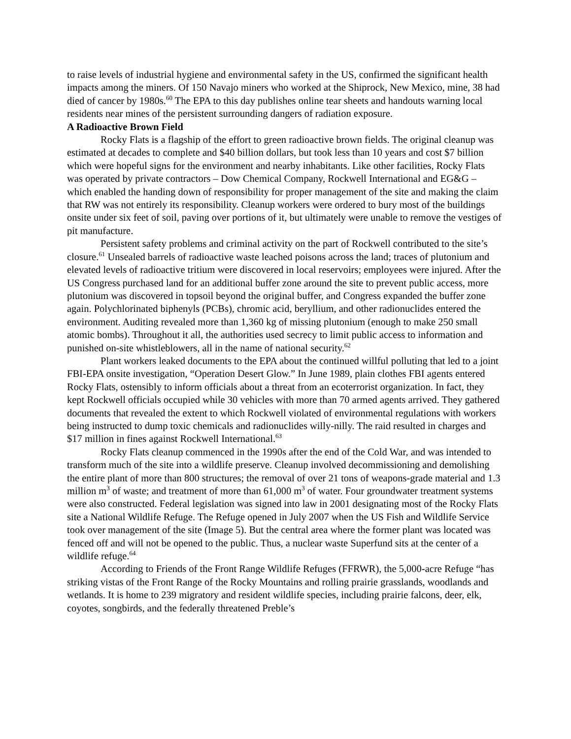to raise levels of industrial hygiene and environmental safety in the US, confirmed the significant health impacts among the miners. Of 150 Navajo miners who worked at the Shiprock, New Mexico, mine, 38 had died of cancer by 1980s.<sup>60</sup> The EPA to this day publishes online tear sheets and handouts warning local residents near mines of the persistent surrounding dangers of radiation exposure.
A Radioactive Brown Field
Rocky Flats is a flagship of the effort to green radioactive brown fields. The original cleanup was estimated at decades to complete and $40 billion dollars, but took less than 10 years and cost $7 billion which were hopeful signs for the environment and nearby inhabitants. Like other facilities, Rocky Flats was operated by private contractors – Dow Chemical Company, Rockwell International and EG&G – which enabled the handing down of responsibility for proper management of the site and making the claim that RW was not entirely its responsibility. Cleanup workers were ordered to bury most of the buildings onsite under six feet of soil, paving over portions of it, but ultimately were unable to remove the vestiges of pit manufacture.
Persistent safety problems and criminal activity on the part of Rockwell contributed to the site’s closure.<sup>61</sup> Unsealed barrels of radioactive waste leached poisons across the land; traces of plutonium and elevated levels of radioactive tritium were discovered in local reservoirs; employees were injured. After the US Congress purchased land for an additional buffer zone around the site to prevent public access, more plutonium was discovered in topsoil beyond the original buffer, and Congress expanded the buffer zone again. Polychlorinated biphenyls (PCBs), chromic acid, beryllium, and other radionuclides entered the environment. Auditing revealed more than 1,360 kg of missing plutonium (enough to make 250 small atomic bombs). Throughout it all, the authorities used secrecy to limit public access to information and punished on-site whistleblowers, all in the name of national security.<sup>62</sup>
Plant workers leaked documents to the EPA about the continued willful polluting that led to a joint FBI-EPA onsite investigation, “Operation Desert Glow.” In June 1989, plain clothes FBI agents entered Rocky Flats, ostensibly to inform officials about a threat from an ecoterrorist organization. In fact, they kept Rockwell officials occupied while 30 vehicles with more than 70 armed agents arrived. They gathered documents that revealed the extent to which Rockwell violated of environmental regulations with workers being instructed to dump toxic chemicals and radionuclides willy-nilly. The raid resulted in charges and $17 million in fines against Rockwell International.<sup>63</sup>
Rocky Flats cleanup commenced in the 1990s after the end of the Cold War, and was intended to transform much of the site into a wildlife preserve. Cleanup involved decommissioning and demolishing the entire plant of more than 800 structures; the removal of over 21 tons of weapons-grade material and 1.3 million m<sup>3</sup> of waste; and treatment of more than 61,000 m<sup>3</sup> of water. Four groundwater treatment systems were also constructed. Federal legislation was signed into law in 2001 designating most of the Rocky Flats site a National Wildlife Refuge. The Refuge opened in July 2007 when the US Fish and Wildlife Service took over management of the site (Image 5). But the central area where the former plant was located was fenced off and will not be opened to the public. Thus, a nuclear waste Superfund sits at the center of a wildlife refuge.<sup>64</sup>
According to Friends of the Front Range Wildlife Refuges (FFRWR), the 5,000-acre Refuge “has striking vistas of the Front Range of the Rocky Mountains and rolling prairie grasslands, woodlands and wetlands. It is home to 239 migratory and resident wildlife species, including prairie falcons, deer, elk, coyotes, songbirds, and the federally threatened Preble’s